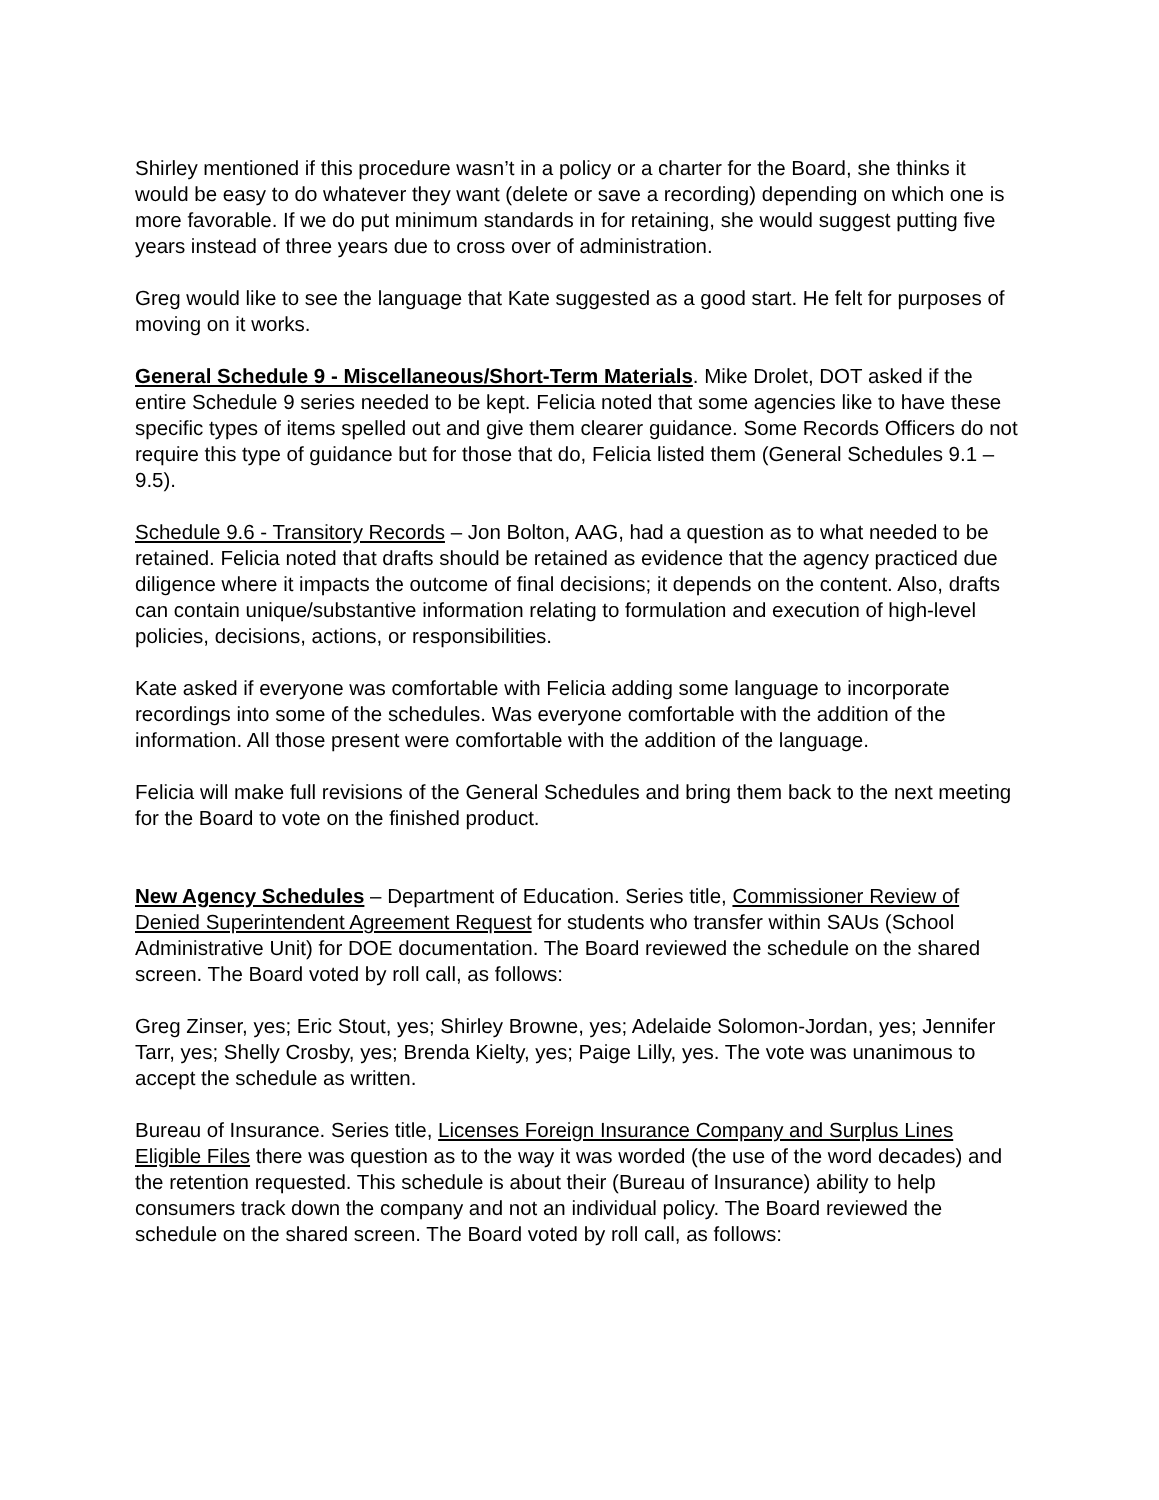Shirley mentioned if this procedure wasn’t in a policy or a charter for the Board, she thinks it would be easy to do whatever they want (delete or save a recording) depending on which one is more favorable. If we do put minimum standards in for retaining, she would suggest putting five years instead of three years due to cross over of administration.
Greg would like to see the language that Kate suggested as a good start. He felt for purposes of moving on it works.
General Schedule 9 - Miscellaneous/Short-Term Materials. Mike Drolet, DOT asked if the entire Schedule 9 series needed to be kept. Felicia noted that some agencies like to have these specific types of items spelled out and give them clearer guidance. Some Records Officers do not require this type of guidance but for those that do, Felicia listed them (General Schedules 9.1 – 9.5).
Schedule 9.6 - Transitory Records – Jon Bolton, AAG, had a question as to what needed to be retained. Felicia noted that drafts should be retained as evidence that the agency practiced due diligence where it impacts the outcome of final decisions; it depends on the content. Also, drafts can contain unique/substantive information relating to formulation and execution of high-level policies, decisions, actions, or responsibilities.
Kate asked if everyone was comfortable with Felicia adding some language to incorporate recordings into some of the schedules. Was everyone comfortable with the addition of the information. All those present were comfortable with the addition of the language.
Felicia will make full revisions of the General Schedules and bring them back to the next meeting for the Board to vote on the finished product.
New Agency Schedules – Department of Education. Series title, Commissioner Review of Denied Superintendent Agreement Request for students who transfer within SAUs (School Administrative Unit) for DOE documentation. The Board reviewed the schedule on the shared screen. The Board voted by roll call, as follows:
Greg Zinser, yes; Eric Stout, yes; Shirley Browne, yes; Adelaide Solomon-Jordan, yes; Jennifer Tarr, yes; Shelly Crosby, yes; Brenda Kielty, yes; Paige Lilly, yes. The vote was unanimous to accept the schedule as written.
Bureau of Insurance. Series title, Licenses Foreign Insurance Company and Surplus Lines Eligible Files there was question as to the way it was worded (the use of the word decades) and the retention requested. This schedule is about their (Bureau of Insurance) ability to help consumers track down the company and not an individual policy. The Board reviewed the schedule on the shared screen. The Board voted by roll call, as follows: